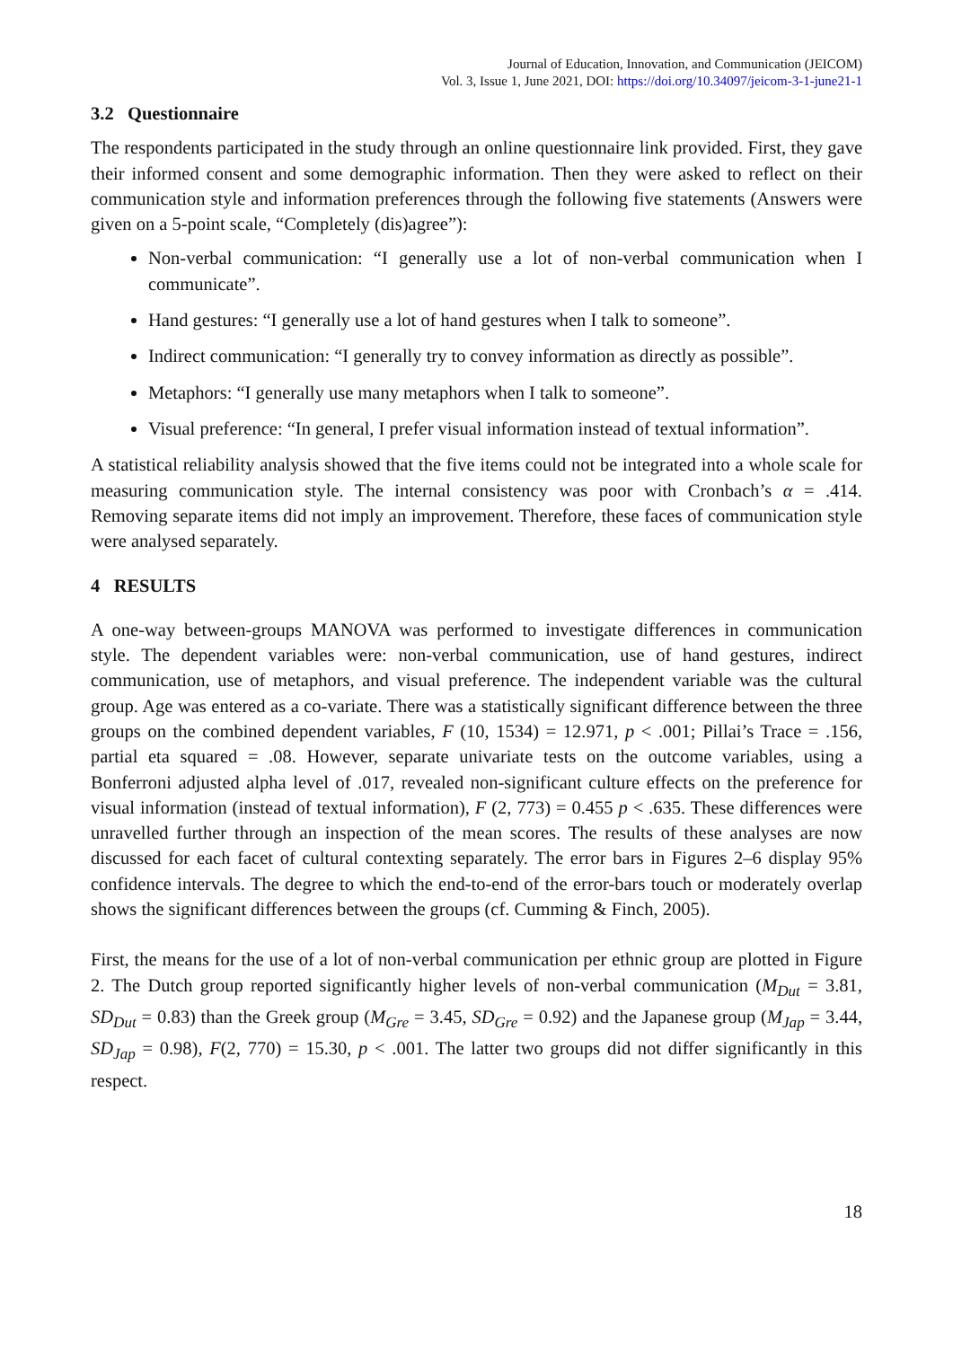Journal of Education, Innovation, and Communication (JEICOM)
Vol. 3, Issue 1, June 2021, DOI: https://doi.org/10.34097/jeicom-3-1-june21-1
3.2 Questionnaire
The respondents participated in the study through an online questionnaire link provided. First, they gave their informed consent and some demographic information. Then they were asked to reflect on their communication style and information preferences through the following five statements (Answers were given on a 5-point scale, “Completely (dis)agree”):
Non-verbal communication: “I generally use a lot of non-verbal communication when I communicate”.
Hand gestures: “I generally use a lot of hand gestures when I talk to someone”.
Indirect communication: “I generally try to convey information as directly as possible”.
Metaphors: “I generally use many metaphors when I talk to someone”.
Visual preference: “In general, I prefer visual information instead of textual information”.
A statistical reliability analysis showed that the five items could not be integrated into a whole scale for measuring communication style. The internal consistency was poor with Cronbach’s α = .414. Removing separate items did not imply an improvement. Therefore, these faces of communication style were analysed separately.
4 RESULTS
A one-way between-groups MANOVA was performed to investigate differences in communication style. The dependent variables were: non-verbal communication, use of hand gestures, indirect communication, use of metaphors, and visual preference. The independent variable was the cultural group. Age was entered as a co-variate. There was a statistically significant difference between the three groups on the combined dependent variables, F (10, 1534) = 12.971, p < .001; Pillai’s Trace = .156, partial eta squared = .08. However, separate univariate tests on the outcome variables, using a Bonferroni adjusted alpha level of .017, revealed non-significant culture effects on the preference for visual information (instead of textual information), F (2, 773) = 0.455 p < .635. These differences were unravelled further through an inspection of the mean scores. The results of these analyses are now discussed for each facet of cultural contexting separately. The error bars in Figures 2–6 display 95% confidence intervals. The degree to which the end-to-end of the error-bars touch or moderately overlap shows the significant differences between the groups (cf. Cumming & Finch, 2005).
First, the means for the use of a lot of non-verbal communication per ethnic group are plotted in Figure 2. The Dutch group reported significantly higher levels of non-verbal communication (M<sub>Dut</sub> = 3.81, SD<sub>Dut</sub> = 0.83) than the Greek group (M<sub>Gre</sub> = 3.45, SD<sub>Gre</sub> = 0.92) and the Japanese group (M<sub>Jap</sub> = 3.44, SD<sub>Jap</sub> = 0.98), F(2, 770) = 15.30, p < .001. The latter two groups did not differ significantly in this respect.
18